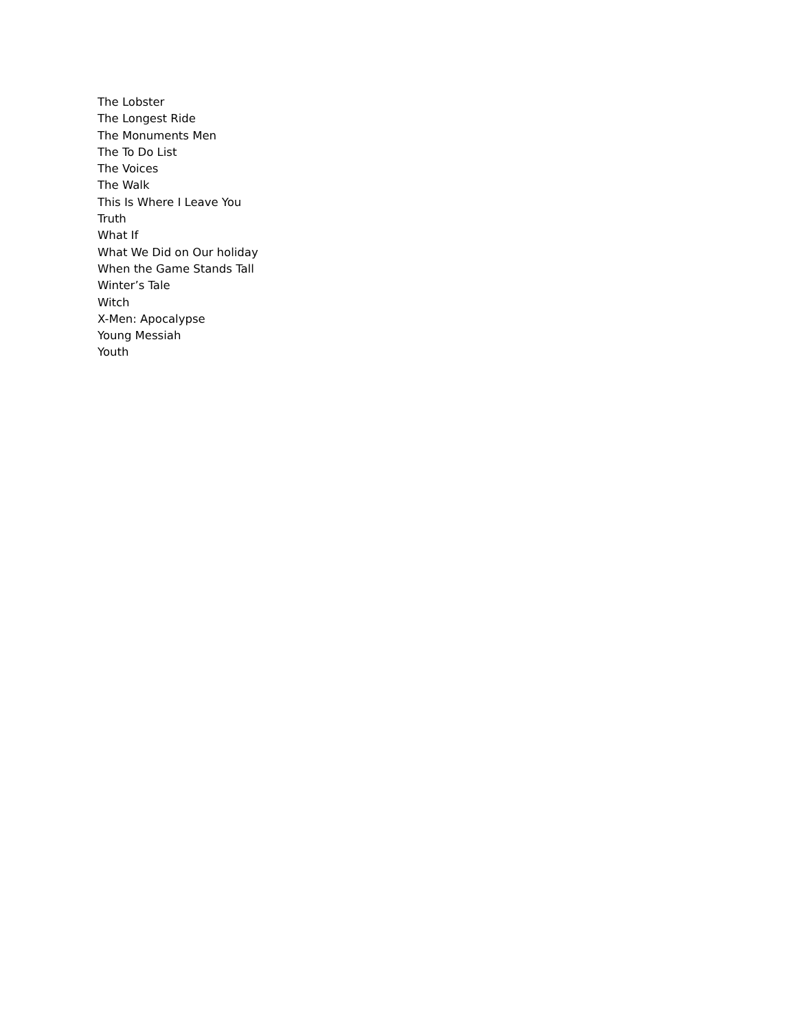The Lobster
The Longest Ride
The Monuments Men
The To Do List
The Voices
The Walk
This Is Where I Leave You
Truth
What If
What We Did on Our holiday
When the Game Stands Tall
Winter’s Tale
Witch
X-Men: Apocalypse
Young Messiah
Youth